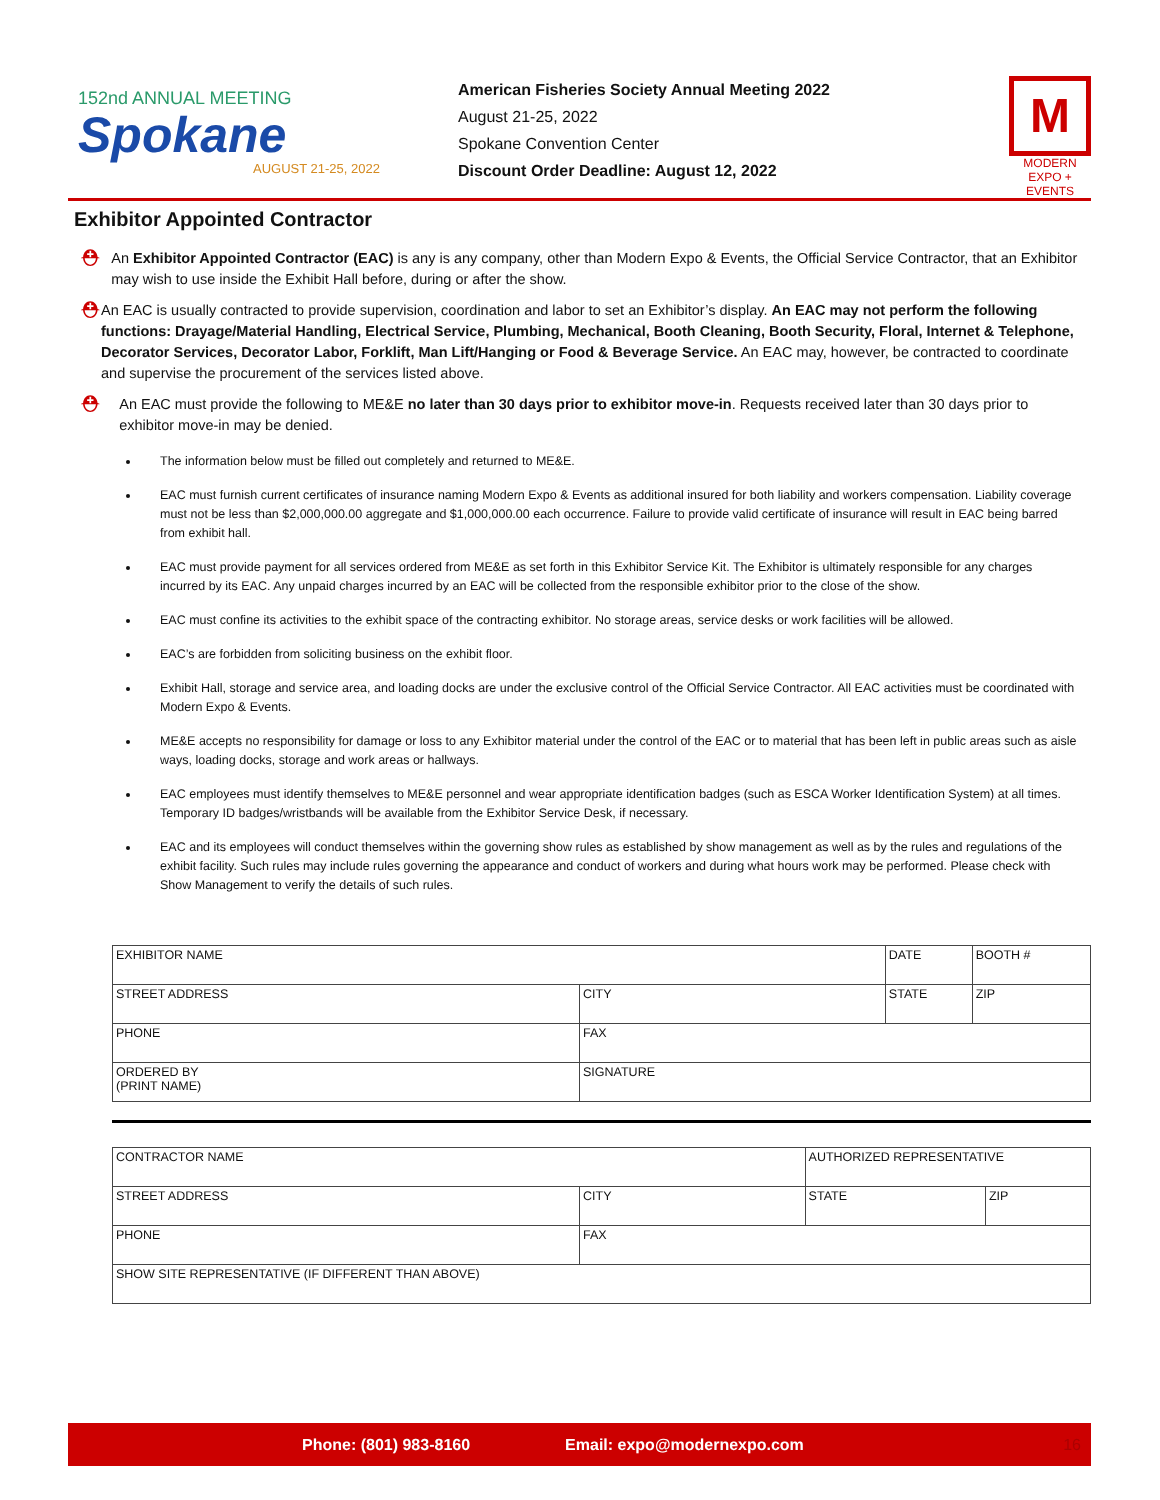152nd ANNUAL MEETING
Spokane
AUGUST 21-25, 2022
American Fisheries Society Annual Meeting 2022
August 21-25, 2022
Spokane Convention Center
Discount Order Deadline: August 12, 2022
M
MODERN
EXPO + EVENTS
Exhibitor Appointed Contractor
⛑
An Exhibitor Appointed Contractor (EAC) is any is any company, other than Modern Expo & Events, the Official Service Contractor, that an Exhibitor may wish to use inside the Exhibit Hall before, during or after the show.
⛑
An EAC is usually contracted to provide supervision, coordination and labor to set an Exhibitor’s display. An EAC may not perform the following functions: Drayage/Material Handling, Electrical Service, Plumbing, Mechanical, Booth Cleaning, Booth Security, Floral, Internet & Telephone, Decorator Services, Decorator Labor, Forklift, Man Lift/Hanging or Food & Beverage Service. An EAC may, however, be contracted to coordinate and supervise the procurement of the services listed above.
⛑
An EAC must provide the following to ME&E no later than 30 days prior to exhibitor move-in. Requests received later than 30 days prior to exhibitor move-in may be denied.
The information below must be filled out completely and returned to ME&E.
EAC must furnish current certificates of insurance naming Modern Expo & Events as additional insured for both liability and workers compensation. Liability coverage must not be less than $2,000,000.00 aggregate and $1,000,000.00 each occurrence. Failure to provide valid certificate of insurance will result in EAC being barred from exhibit hall.
EAC must provide payment for all services ordered from ME&E as set forth in this Exhibitor Service Kit. The Exhibitor is ultimately responsible for any charges incurred by its EAC. Any unpaid charges incurred by an EAC will be collected from the responsible exhibitor prior to the close of the show.
EAC must confine its activities to the exhibit space of the contracting exhibitor. No storage areas, service desks or work facilities will be allowed.
EAC’s are forbidden from soliciting business on the exhibit floor.
Exhibit Hall, storage and service area, and loading docks are under the exclusive control of the Official Service Contractor. All EAC activities must be coordinated with Modern Expo & Events.
ME&E accepts no responsibility for damage or loss to any Exhibitor material under the control of the EAC or to material that has been left in public areas such as aisle ways, loading docks, storage and work areas or hallways.
EAC employees must identify themselves to ME&E personnel and wear appropriate identification badges (such as ESCA Worker Identification System) at all times. Temporary ID badges/wristbands will be available from the Exhibitor Service Desk, if necessary.
EAC and its employees will conduct themselves within the governing show rules as established by show management as well as by the rules and regulations of the exhibit facility. Such rules may include rules governing the appearance and conduct of workers and during what hours work may be performed. Please check with Show Management to verify the details of such rules.
| EXHIBITOR NAME | | DATE | | BOOTH # |
| STREET ADDRESS | CITY | | STATE | ZIP |
| PHONE | FAX | | | |
| ORDERED BY (PRINT NAME) | SIGNATURE | | | |
| CONTRACTOR NAME | | AUTHORIZED REPRESENTATIVE | | |
| STREET ADDRESS | CITY | | STATE | ZIP |
| PHONE | FAX | | | |
| SHOW SITE REPRESENTATIVE (IF DIFFERENT THAN ABOVE) | | | | |
Phone: (801) 983-8160 Email: expo@modernexpo.com 16